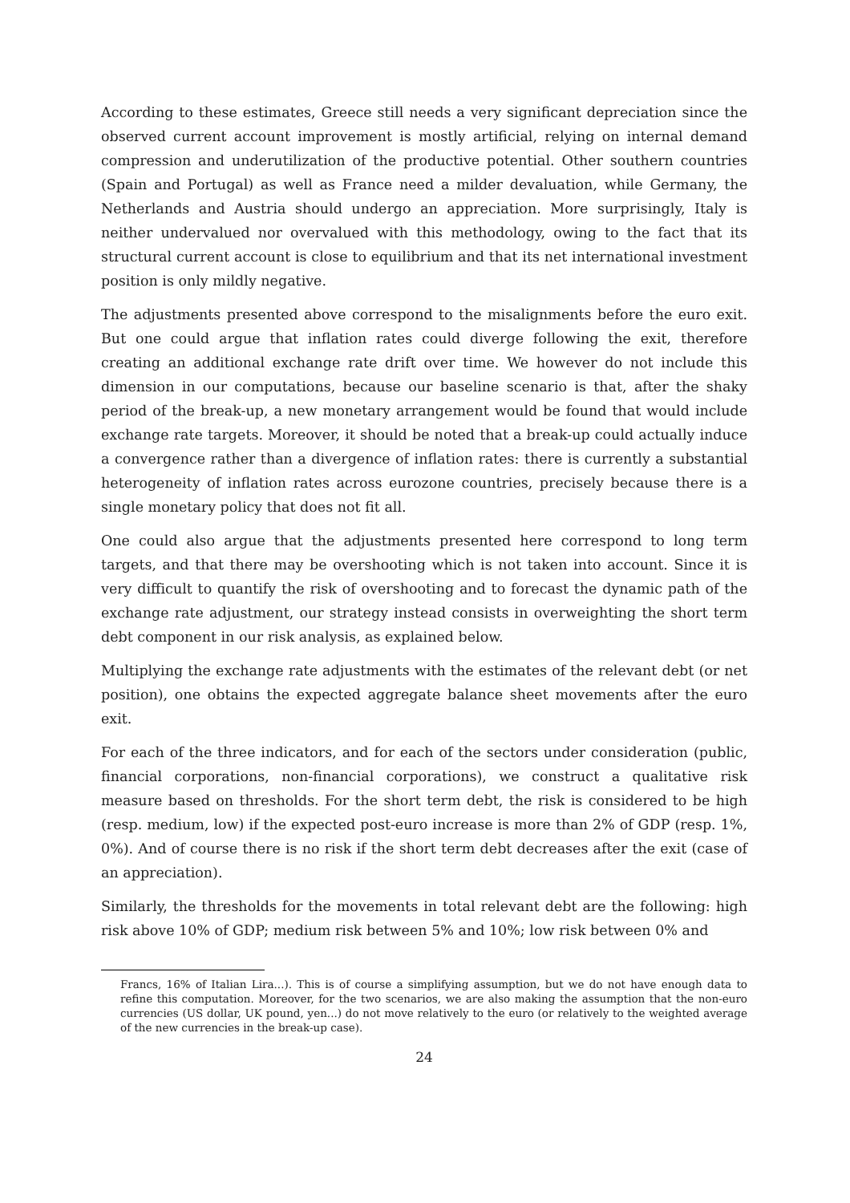According to these estimates, Greece still needs a very significant depreciation since the observed current account improvement is mostly artificial, relying on internal demand compression and underutilization of the productive potential. Other southern countries (Spain and Portugal) as well as France need a milder devaluation, while Germany, the Netherlands and Austria should undergo an appreciation. More surprisingly, Italy is neither undervalued nor overvalued with this methodology, owing to the fact that its structural current account is close to equilibrium and that its net international investment position is only mildly negative.
The adjustments presented above correspond to the misalignments before the euro exit. But one could argue that inflation rates could diverge following the exit, therefore creating an additional exchange rate drift over time. We however do not include this dimension in our computations, because our baseline scenario is that, after the shaky period of the break-up, a new monetary arrangement would be found that would include exchange rate targets. Moreover, it should be noted that a break-up could actually induce a convergence rather than a divergence of inflation rates: there is currently a substantial heterogeneity of inflation rates across eurozone countries, precisely because there is a single monetary policy that does not fit all.
One could also argue that the adjustments presented here correspond to long term targets, and that there may be overshooting which is not taken into account. Since it is very difficult to quantify the risk of overshooting and to forecast the dynamic path of the exchange rate adjustment, our strategy instead consists in overweighting the short term debt component in our risk analysis, as explained below.
Multiplying the exchange rate adjustments with the estimates of the relevant debt (or net position), one obtains the expected aggregate balance sheet movements after the euro exit.
For each of the three indicators, and for each of the sectors under consideration (public, financial corporations, non-financial corporations), we construct a qualitative risk measure based on thresholds. For the short term debt, the risk is considered to be high (resp. medium, low) if the expected post-euro increase is more than 2% of GDP (resp. 1%, 0%). And of course there is no risk if the short term debt decreases after the exit (case of an appreciation).
Similarly, the thresholds for the movements in total relevant debt are the following: high risk above 10% of GDP; medium risk between 5% and 10%; low risk between 0% and
Francs, 16% of Italian Lira...). This is of course a simplifying assumption, but we do not have enough data to refine this computation. Moreover, for the two scenarios, we are also making the assumption that the non-euro currencies (US dollar, UK pound, yen...) do not move relatively to the euro (or relatively to the weighted average of the new currencies in the break-up case).
24